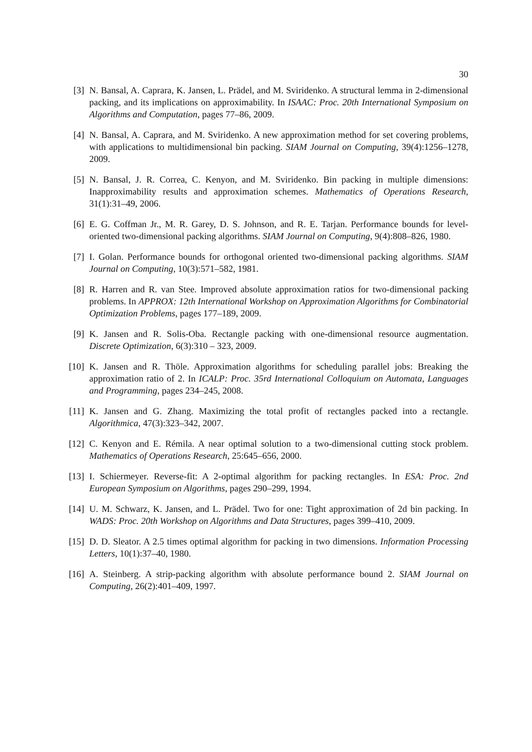30
[3] N. Bansal, A. Caprara, K. Jansen, L. Prädel, and M. Sviridenko. A structural lemma in 2-dimensional packing, and its implications on approximability. In ISAAC: Proc. 20th International Symposium on Algorithms and Computation, pages 77–86, 2009.
[4] N. Bansal, A. Caprara, and M. Sviridenko. A new approximation method for set covering problems, with applications to multidimensional bin packing. SIAM Journal on Computing, 39(4):1256–1278, 2009.
[5] N. Bansal, J. R. Correa, C. Kenyon, and M. Sviridenko. Bin packing in multiple dimensions: Inapproximability results and approximation schemes. Mathematics of Operations Research, 31(1):31–49, 2006.
[6] E. G. Coffman Jr., M. R. Garey, D. S. Johnson, and R. E. Tarjan. Performance bounds for level-oriented two-dimensional packing algorithms. SIAM Journal on Computing, 9(4):808–826, 1980.
[7] I. Golan. Performance bounds for orthogonal oriented two-dimensional packing algorithms. SIAM Journal on Computing, 10(3):571–582, 1981.
[8] R. Harren and R. van Stee. Improved absolute approximation ratios for two-dimensional packing problems. In APPROX: 12th International Workshop on Approximation Algorithms for Combinatorial Optimization Problems, pages 177–189, 2009.
[9] K. Jansen and R. Solis-Oba. Rectangle packing with one-dimensional resource augmentation. Discrete Optimization, 6(3):310 – 323, 2009.
[10] K. Jansen and R. Thöle. Approximation algorithms for scheduling parallel jobs: Breaking the approximation ratio of 2. In ICALP: Proc. 35rd International Colloquium on Automata, Languages and Programming, pages 234–245, 2008.
[11] K. Jansen and G. Zhang. Maximizing the total profit of rectangles packed into a rectangle. Algorithmica, 47(3):323–342, 2007.
[12] C. Kenyon and E. Rémila. A near optimal solution to a two-dimensional cutting stock problem. Mathematics of Operations Research, 25:645–656, 2000.
[13] I. Schiermeyer. Reverse-fit: A 2-optimal algorithm for packing rectangles. In ESA: Proc. 2nd European Symposium on Algorithms, pages 290–299, 1994.
[14] U. M. Schwarz, K. Jansen, and L. Prädel. Two for one: Tight approximation of 2d bin packing. In WADS: Proc. 20th Workshop on Algorithms and Data Structures, pages 399–410, 2009.
[15] D. D. Sleator. A 2.5 times optimal algorithm for packing in two dimensions. Information Processing Letters, 10(1):37–40, 1980.
[16] A. Steinberg. A strip-packing algorithm with absolute performance bound 2. SIAM Journal on Computing, 26(2):401–409, 1997.